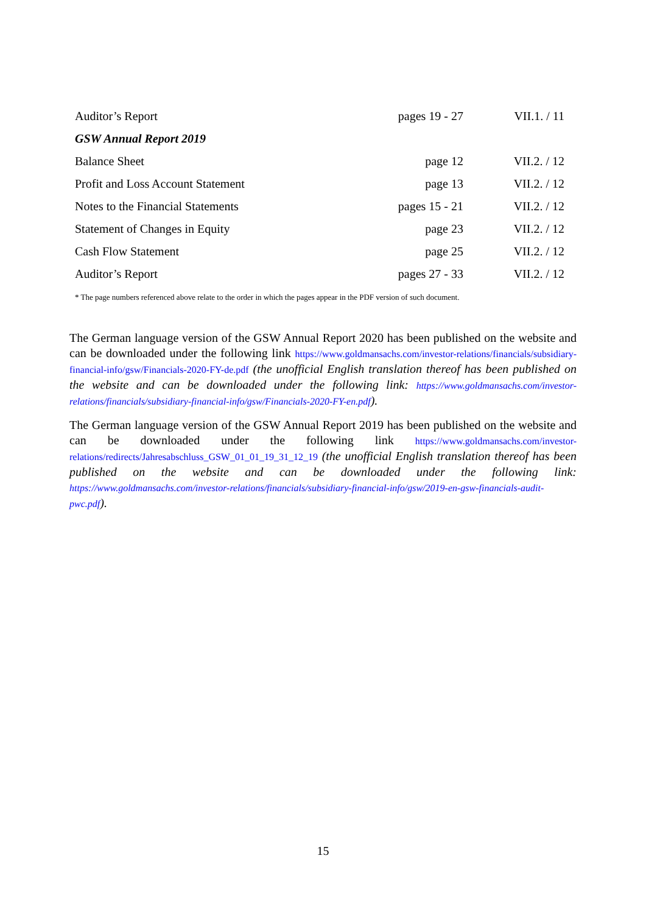| Auditor’s Report | pages 19 - 27 | VII.1. / 11 |
| GSW Annual Report 2019 | | |
| Balance Sheet | page 12 | VII.2. / 12 |
| Profit and Loss Account Statement | page 13 | VII.2. / 12 |
| Notes to the Financial Statements | pages 15 - 21 | VII.2. / 12 |
| Statement of Changes in Equity | page 23 | VII.2. / 12 |
| Cash Flow Statement | page 25 | VII.2. / 12 |
| Auditor’s Report | pages 27 - 33 | VII.2. / 12 |
* The page numbers referenced above relate to the order in which the pages appear in the PDF version of such document.
The German language version of the GSW Annual Report 2020 has been published on the website and can be downloaded under the following link https://www.goldmansachs.com/investor-relations/financials/subsidiary-financial-info/gsw/Financials-2020-FY-de.pdf (the unofficial English translation thereof has been published on the website and can be downloaded under the following link: https://www.goldmansachs.com/investor-relations/financials/subsidiary-financial-info/gsw/Financials-2020-FY-en.pdf).
The German language version of the GSW Annual Report 2019 has been published on the website and can be downloaded under the following link https://www.goldmansachs.com/investor-relations/redirects/Jahresabschluss_GSW_01_01_19_31_12_19 (the unofficial English translation thereof has been published on the website and can be downloaded under the following link: https://www.goldmansachs.com/investor-relations/financials/subsidiary-financial-info/gsw/2019-en-gsw-financials-audit-pwc.pdf).
15